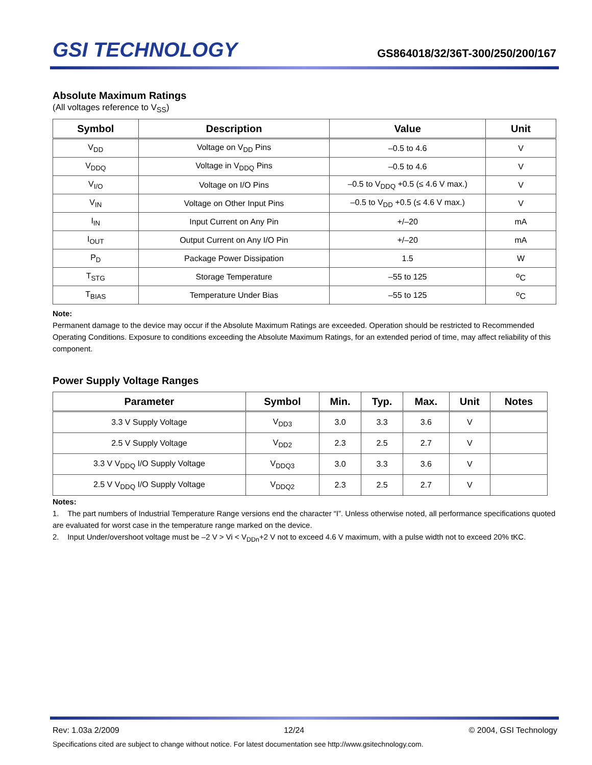GSI TECHNOLOGY
GS864018/32/36T-300/250/200/167
Absolute Maximum Ratings
(All voltages reference to V<sub>SS</sub>)
| Symbol | Description | Value | Unit |
| --- | --- | --- | --- |
| V<sub>DD</sub> | Voltage on V<sub>DD</sub> Pins | –0.5 to 4.6 | V |
| V<sub>DDQ</sub> | Voltage in V<sub>DDQ</sub> Pins | –0.5 to 4.6 | V |
| V<sub>I/O</sub> | Voltage on I/O Pins | –0.5 to V<sub>DDQ</sub> +0.5 (≤ 4.6 V max.) | V |
| V<sub>IN</sub> | Voltage on Other Input Pins | –0.5 to V<sub>DD</sub> +0.5 (≤ 4.6 V max.) | V |
| I<sub>IN</sub> | Input Current on Any Pin | +/–20 | mA |
| I<sub>OUT</sub> | Output Current on Any I/O Pin | +/–20 | mA |
| P<sub>D</sub> | Package Power Dissipation | 1.5 | W |
| T<sub>STG</sub> | Storage Temperature | –55 to 125 | <sup>o</sup> C |
| T<sub>BIAS</sub> | Temperature Under Bias | –55 to 125 | <sup>o</sup> C |
Note:
Permanent damage to the device may occur if the Absolute Maximum Ratings are exceeded. Operation should be restricted to Recommended Operating Conditions. Exposure to conditions exceeding the Absolute Maximum Ratings, for an extended period of time, may affect reliability of this component.
Power Supply Voltage Ranges
| Parameter | Symbol | Min. | Typ. | Max. | Unit | Notes |
| --- | --- | --- | --- | --- | --- | --- |
| 3.3 V Supply Voltage | V<sub>DD3</sub> | 3.0 | 3.3 | 3.6 | V | |
| 2.5 V Supply Voltage | V<sub>DD2</sub> | 2.3 | 2.5 | 2.7 | V | |
| 3.3 V V<sub>DDQ</sub> I/O Supply Voltage | V<sub>DDQ3</sub> | 3.0 | 3.3 | 3.6 | V | |
| 2.5 V V<sub>DDQ</sub> I/O Supply Voltage | V<sub>DDQ2</sub> | 2.3 | 2.5 | 2.7 | V | |
Notes:
1. The part numbers of Industrial Temperature Range versions end the character “I”. Unless otherwise noted, all performance specifications quoted are evaluated for worst case in the temperature range marked on the device.
2. Input Under/overshoot voltage must be –2 V > Vi < V<sub>DDn</sub>+2 V not to exceed 4.6 V maximum, with a pulse width not to exceed 20% tKC.
Rev: 1.03a 2/2009 12/24 © 2004, GSI Technology
Specifications cited are subject to change without notice. For latest documentation see http://www.gsitechnology.com.